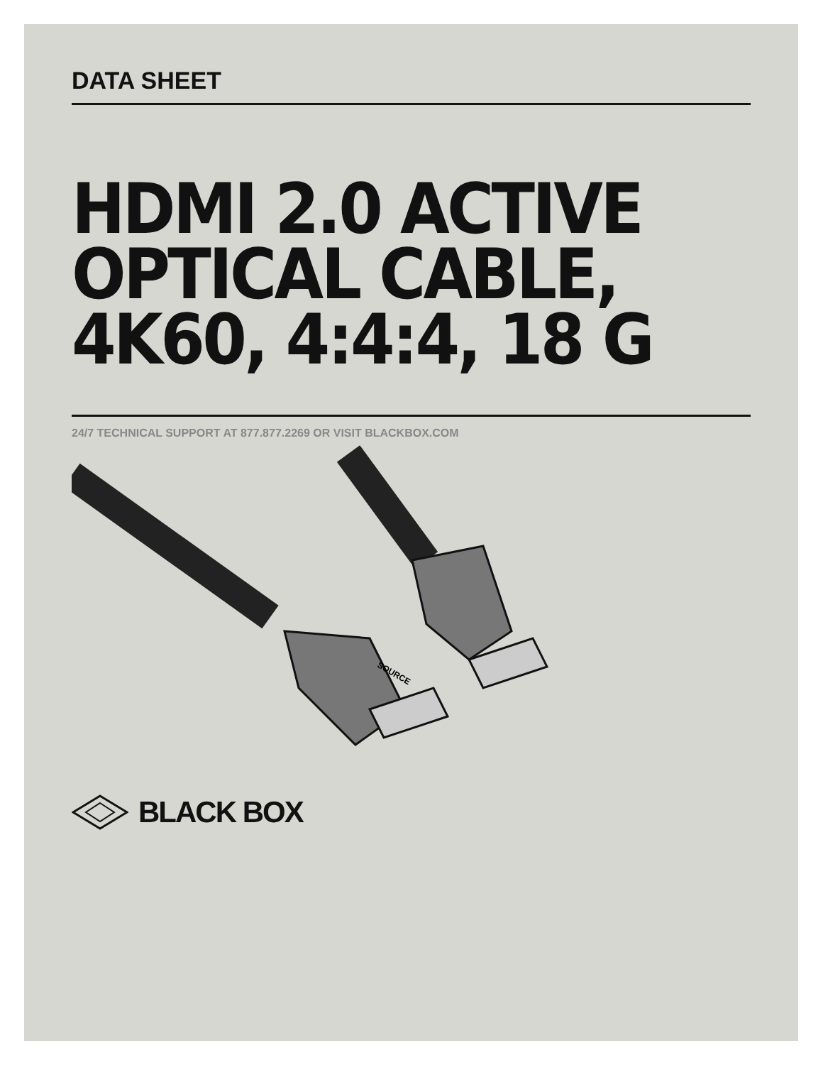DATA SHEET
HDMI 2.0 ACTIVE OPTICAL CABLE, 4K60, 4:4:4, 18 G
24/7 TECHNICAL SUPPORT AT 877.877.2269 OR VISIT BLACKBOX.COM
SOURCE
BLACK BOX